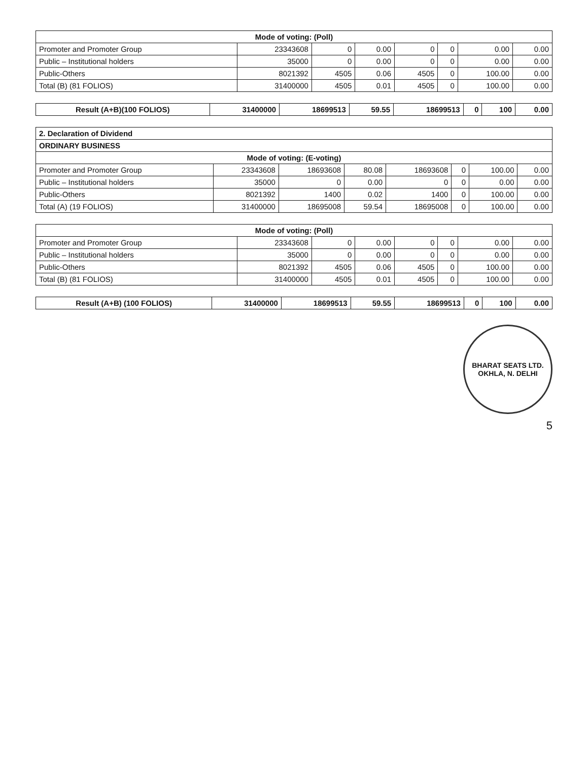| Mode of voting: (Poll) | | | | | | | |
| --- | --- | --- | --- | --- | --- | --- | --- |
| Promoter and Promoter Group | 23343608 | 0 | 0.00 | 0 | 0 | 0.00 | 0.00 |
| Public – Institutional holders | 35000 | 0 | 0.00 | 0 | 0 | 0.00 | 0.00 |
| Public-Others | 8021392 | 4505 | 0.06 | 4505 | 0 | 100.00 | 0.00 |
| Total (B) (81 FOLIOS) | 31400000 | 4505 | 0.01 | 4505 | 0 | 100.00 | 0.00 |
| Result (A+B)(100 FOLIOS) | 31400000 | 18699513 | 59.55 | 18699513 | 0 | 100 | 0.00 |
| 2. Declaration of Dividend | | | | | | | |
| --- | --- | --- | --- | --- | --- | --- | --- |
| ORDINARY BUSINESS | | | | | | | |
| Mode of voting: (E-voting) | | | | | | | |
| Promoter and Promoter Group | 23343608 | 18693608 | 80.08 | 18693608 | 0 | 100.00 | 0.00 |
| Public – Institutional holders | 35000 | 0 | 0.00 | 0 | 0 | 0.00 | 0.00 |
| Public-Others | 8021392 | 1400 | 0.02 | 1400 | 0 | 100.00 | 0.00 |
| Total (A) (19 FOLIOS) | 31400000 | 18695008 | 59.54 | 18695008 | 0 | 100.00 | 0.00 |
| Mode of voting: (Poll) | | | | | | | |
| --- | --- | --- | --- | --- | --- | --- | --- |
| Promoter and Promoter Group | 23343608 | 0 | 0.00 | 0 | 0 | 0.00 | 0.00 |
| Public – Institutional holders | 35000 | 0 | 0.00 | 0 | 0 | 0.00 | 0.00 |
| Public-Others | 8021392 | 4505 | 0.06 | 4505 | 0 | 100.00 | 0.00 |
| Total (B) (81 FOLIOS) | 31400000 | 4505 | 0.01 | 4505 | 0 | 100.00 | 0.00 |
| Result (A+B) (100 FOLIOS) | 31400000 | 18699513 | 59.55 | 18699513 | 0 | 100 | 0.00 |
BHARAT SEATS LTD.
OKHLA, N. DELHI
5